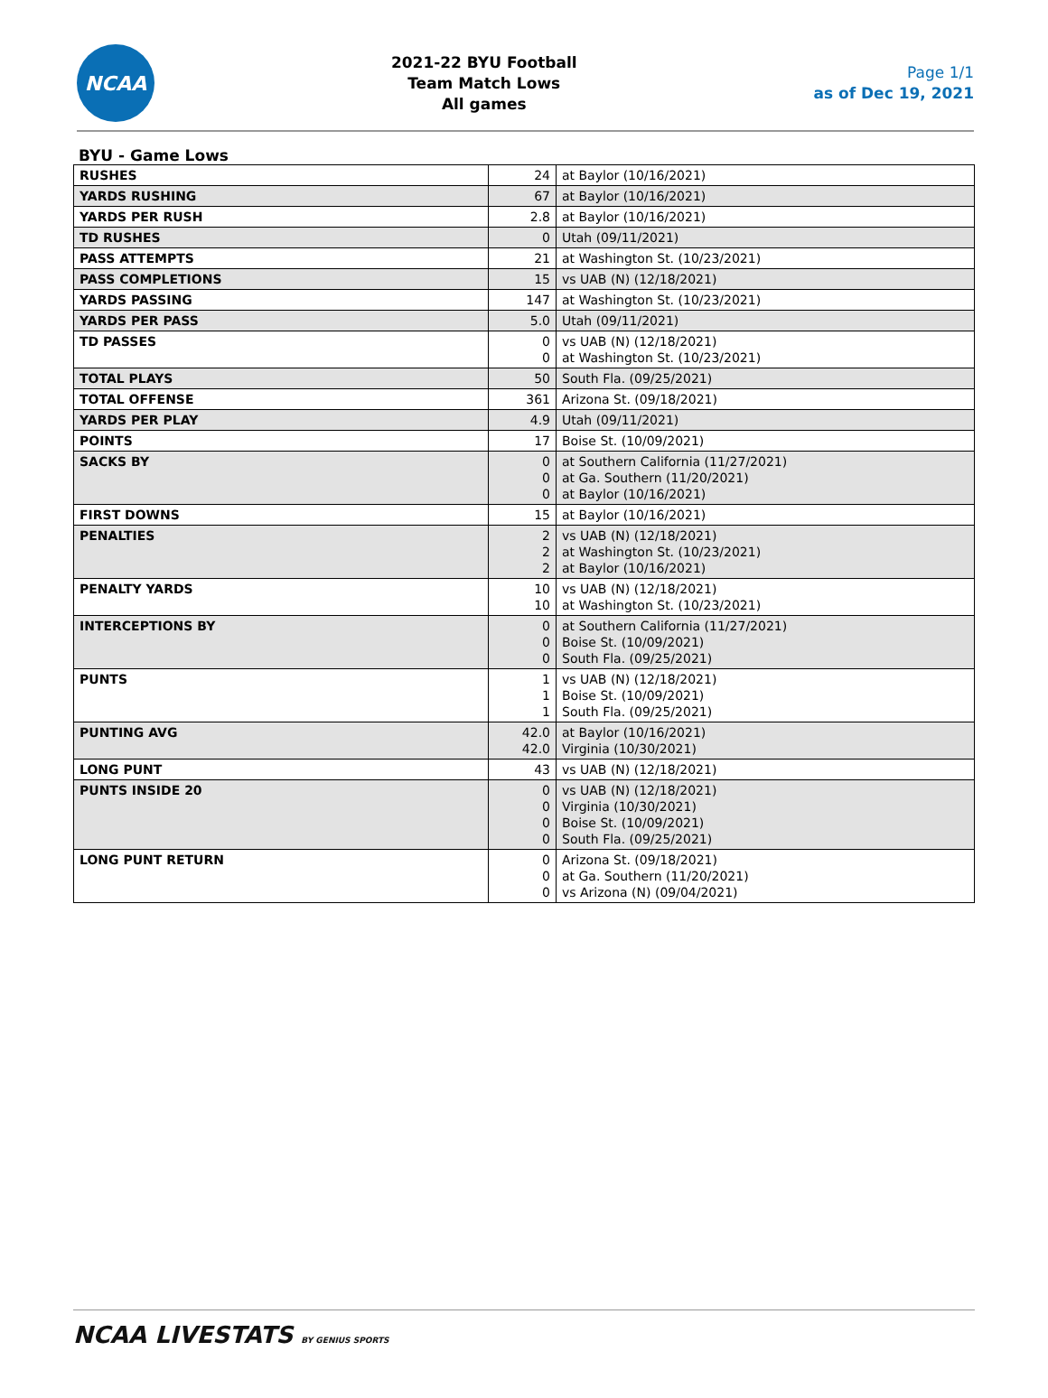NCAA
2021-22 BYU Football
Team Match Lows
All games
Page 1/1
as of Dec 19, 2021
BYU - Game Lows
| RUSHES | 24 | at Baylor (10/16/2021) |
| YARDS RUSHING | 67 | at Baylor (10/16/2021) |
| YARDS PER RUSH | 2.8 | at Baylor (10/16/2021) |
| TD RUSHES | 0 | Utah (09/11/2021) |
| PASS ATTEMPTS | 21 | at Washington St. (10/23/2021) |
| PASS COMPLETIONS | 15 | vs UAB (N) (12/18/2021) |
| YARDS PASSING | 147 | at Washington St. (10/23/2021) |
| YARDS PER PASS | 5.0 | Utah (09/11/2021) |
| TD PASSES | 0 0 | vs UAB (N) (12/18/2021) at Washington St. (10/23/2021) |
| TOTAL PLAYS | 50 | South Fla. (09/25/2021) |
| TOTAL OFFENSE | 361 | Arizona St. (09/18/2021) |
| YARDS PER PLAY | 4.9 | Utah (09/11/2021) |
| POINTS | 17 | Boise St. (10/09/2021) |
| SACKS BY | 0 0 0 | at Southern California (11/27/2021) at Ga. Southern (11/20/2021) at Baylor (10/16/2021) |
| FIRST DOWNS | 15 | at Baylor (10/16/2021) |
| PENALTIES | 2 2 2 | vs UAB (N) (12/18/2021) at Washington St. (10/23/2021) at Baylor (10/16/2021) |
| PENALTY YARDS | 10 10 | vs UAB (N) (12/18/2021) at Washington St. (10/23/2021) |
| INTERCEPTIONS BY | 0 0 0 | at Southern California (11/27/2021) Boise St. (10/09/2021) South Fla. (09/25/2021) |
| PUNTS | 1 1 1 | vs UAB (N) (12/18/2021) Boise St. (10/09/2021) South Fla. (09/25/2021) |
| PUNTING AVG | 42.0 42.0 | at Baylor (10/16/2021) Virginia (10/30/2021) |
| LONG PUNT | 43 | vs UAB (N) (12/18/2021) |
| PUNTS INSIDE 20 | 0 0 0 0 | vs UAB (N) (12/18/2021) Virginia (10/30/2021) Boise St. (10/09/2021) South Fla. (09/25/2021) |
| LONG PUNT RETURN | 0 0 0 | Arizona St. (09/18/2021) at Ga. Southern (11/20/2021) vs Arizona (N) (09/04/2021) |
NCAA LIVESTATS BY GENIUS SPORTS